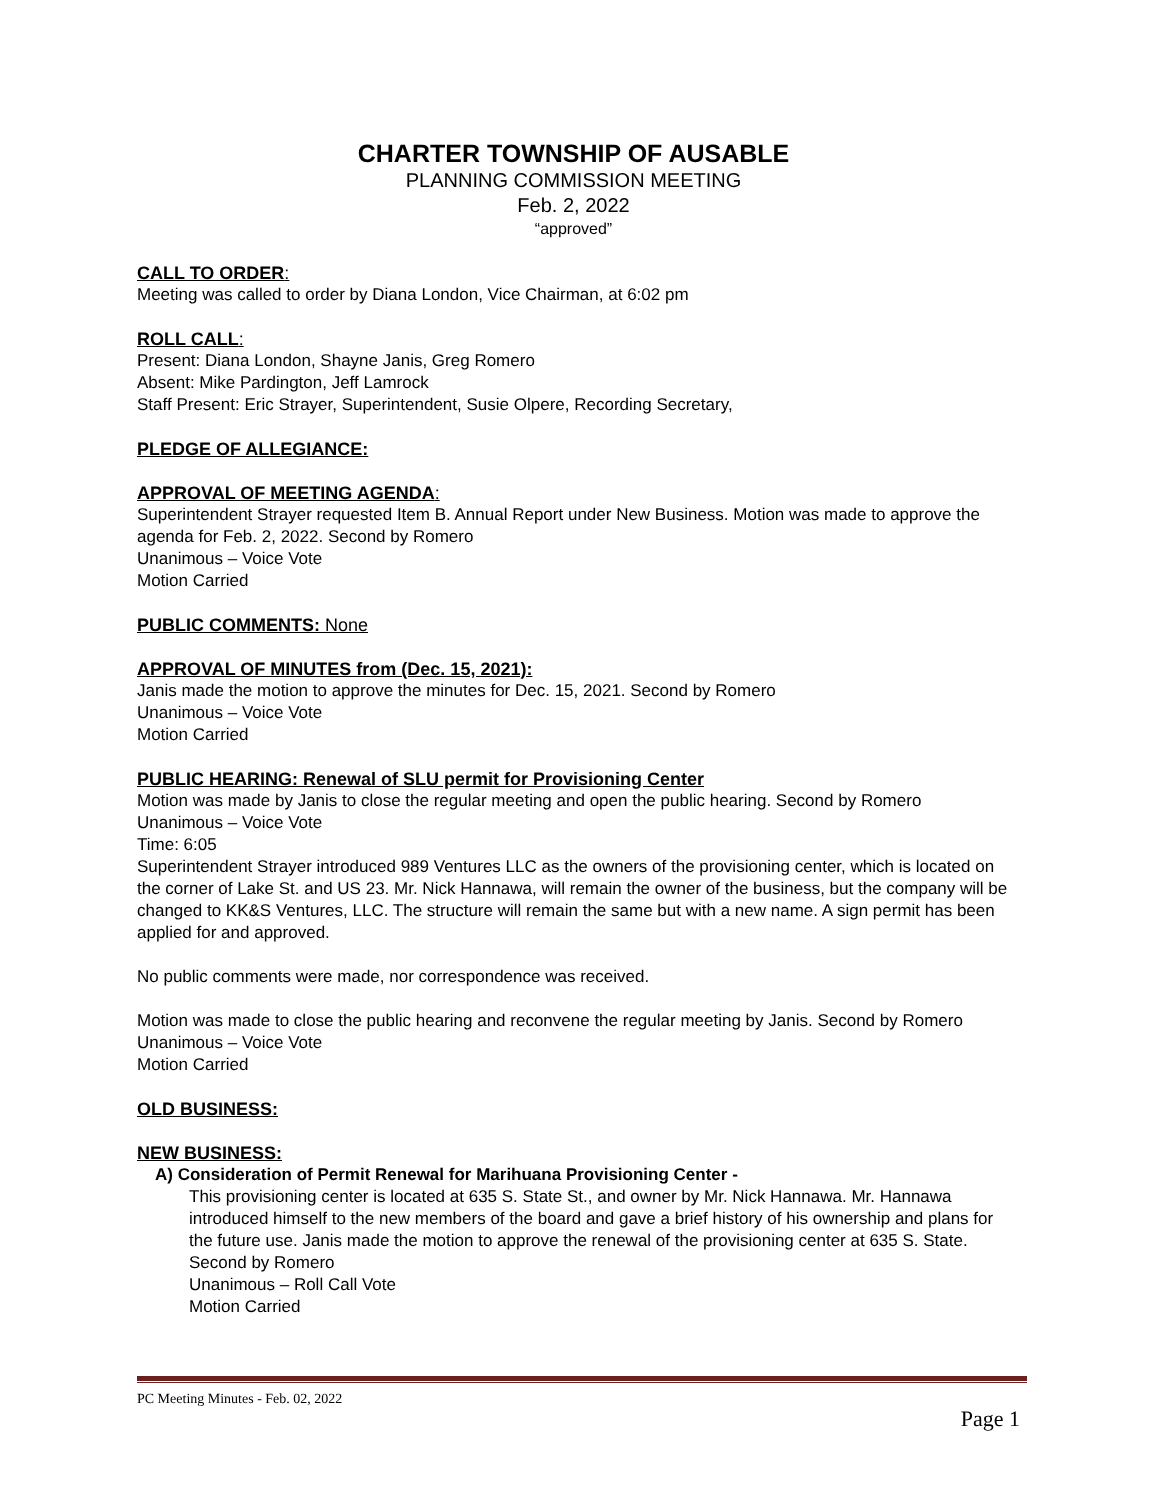CHARTER TOWNSHIP OF AUSABLE
PLANNING COMMISSION MEETING
Feb. 2, 2022
“approved”
CALL TO ORDER:
Meeting was called to order by Diana London, Vice Chairman, at 6:02 pm
ROLL CALL:
Present: Diana London, Shayne Janis, Greg Romero
Absent: Mike Pardington, Jeff Lamrock
Staff Present: Eric Strayer, Superintendent, Susie Olpere, Recording Secretary,
PLEDGE OF ALLEGIANCE:
APPROVAL OF MEETING AGENDA:
Superintendent Strayer requested Item B. Annual Report under New Business. Motion was made to approve the agenda for Feb. 2, 2022. Second by Romero
Unanimous – Voice Vote
Motion Carried
PUBLIC COMMENTS: None
APPROVAL OF MINUTES from (Dec. 15, 2021):
Janis made the motion to approve the minutes for Dec. 15, 2021. Second by Romero
Unanimous – Voice Vote
Motion Carried
PUBLIC HEARING: Renewal of SLU permit for Provisioning Center
Motion was made by Janis to close the regular meeting and open the public hearing. Second by Romero
Unanimous – Voice Vote
Time: 6:05
Superintendent Strayer introduced 989 Ventures LLC as the owners of the provisioning center, which is located on the corner of Lake St. and US 23. Mr. Nick Hannawa, will remain the owner of the business, but the company will be changed to KK&S Ventures, LLC. The structure will remain the same but with a new name. A sign permit has been applied for and approved.
No public comments were made, nor correspondence was received.
Motion was made to close the public hearing and reconvene the regular meeting by Janis. Second by Romero
Unanimous – Voice Vote
Motion Carried
OLD BUSINESS:
NEW BUSINESS:
A) Consideration of Permit Renewal for Marihuana Provisioning Center -
This provisioning center is located at 635 S. State St., and owner by Mr. Nick Hannawa. Mr. Hannawa introduced himself to the new members of the board and gave a brief history of his ownership and plans for the future use. Janis made the motion to approve the renewal of the provisioning center at 635 S. State. Second by Romero
Unanimous – Roll Call Vote
Motion Carried
PC Meeting Minutes - Feb. 02, 2022
Page 1